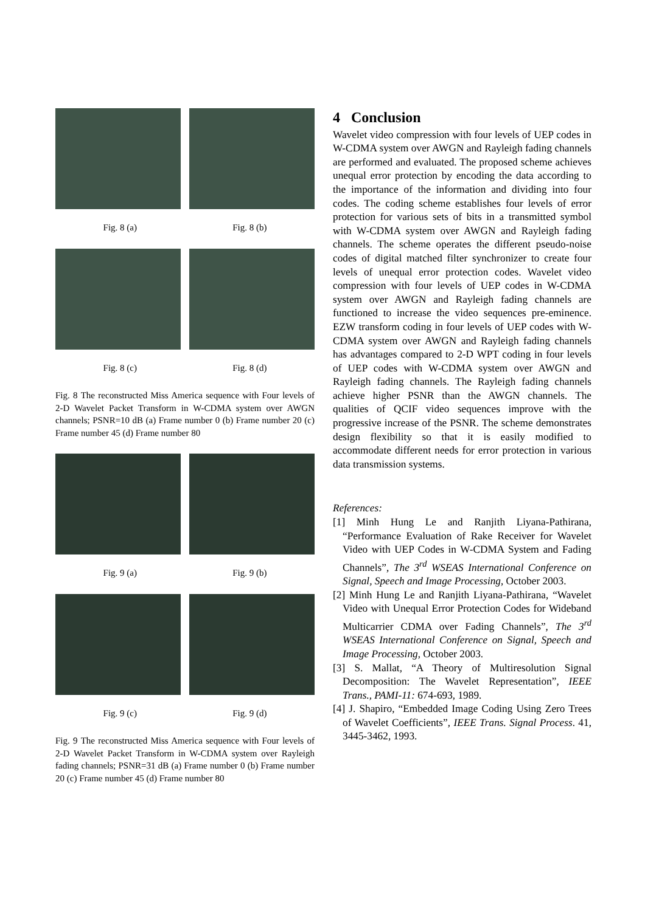Fig. 8 (a) Fig. 8 (b)
Fig. 8 (c) Fig. 8 (d)
Fig. 8 The reconstructed Miss America sequence with Four levels of 2-D Wavelet Packet Transform in W-CDMA system over AWGN channels; PSNR=10 dB (a) Frame number 0 (b) Frame number 20 (c) Frame number 45 (d) Frame number 80
Fig. 9 (a) Fig. 9 (b)
Fig. 9 (c) Fig. 9 (d)
Fig. 9 The reconstructed Miss America sequence with Four levels of 2-D Wavelet Packet Transform in W-CDMA system over Rayleigh fading channels; PSNR=31 dB (a) Frame number 0 (b) Frame number 20 (c) Frame number 45 (d) Frame number 80
4 Conclusion
Wavelet video compression with four levels of UEP codes in W-CDMA system over AWGN and Rayleigh fading channels are performed and evaluated. The proposed scheme achieves unequal error protection by encoding the data according to the importance of the information and dividing into four codes. The coding scheme establishes four levels of error protection for various sets of bits in a transmitted symbol with W-CDMA system over AWGN and Rayleigh fading channels. The scheme operates the different pseudo-noise codes of digital matched filter synchronizer to create four levels of unequal error protection codes. Wavelet video compression with four levels of UEP codes in W-CDMA system over AWGN and Rayleigh fading channels are functioned to increase the video sequences pre-eminence. EZW transform coding in four levels of UEP codes with W-CDMA system over AWGN and Rayleigh fading channels has advantages compared to 2-D WPT coding in four levels of UEP codes with W-CDMA system over AWGN and Rayleigh fading channels. The Rayleigh fading channels achieve higher PSNR than the AWGN channels. The qualities of QCIF video sequences improve with the progressive increase of the PSNR. The scheme demonstrates design flexibility so that it is easily modified to accommodate different needs for error protection in various data transmission systems.
References:
[1] Minh Hung Le and Ranjith Liyana-Pathirana, “Performance Evaluation of Rake Receiver for Wavelet Video with UEP Codes in W-CDMA System and Fading Channels”, The 3<sup>rd</sup> WSEAS International Conference on Signal, Speech and Image Processing, October 2003.
[2] Minh Hung Le and Ranjith Liyana-Pathirana, “Wavelet Video with Unequal Error Protection Codes for Wideband Multicarrier CDMA over Fading Channels”, The 3<sup>rd</sup> WSEAS International Conference on Signal, Speech and Image Processing, October 2003.
[3] S. Mallat, “A Theory of Multiresolution Signal Decomposition: The Wavelet Representation”, IEEE Trans., PAMI-11: 674-693, 1989.
[4] J. Shapiro, “Embedded Image Coding Using Zero Trees of Wavelet Coefficients”, IEEE Trans. Signal Process. 41, 3445-3462, 1993.